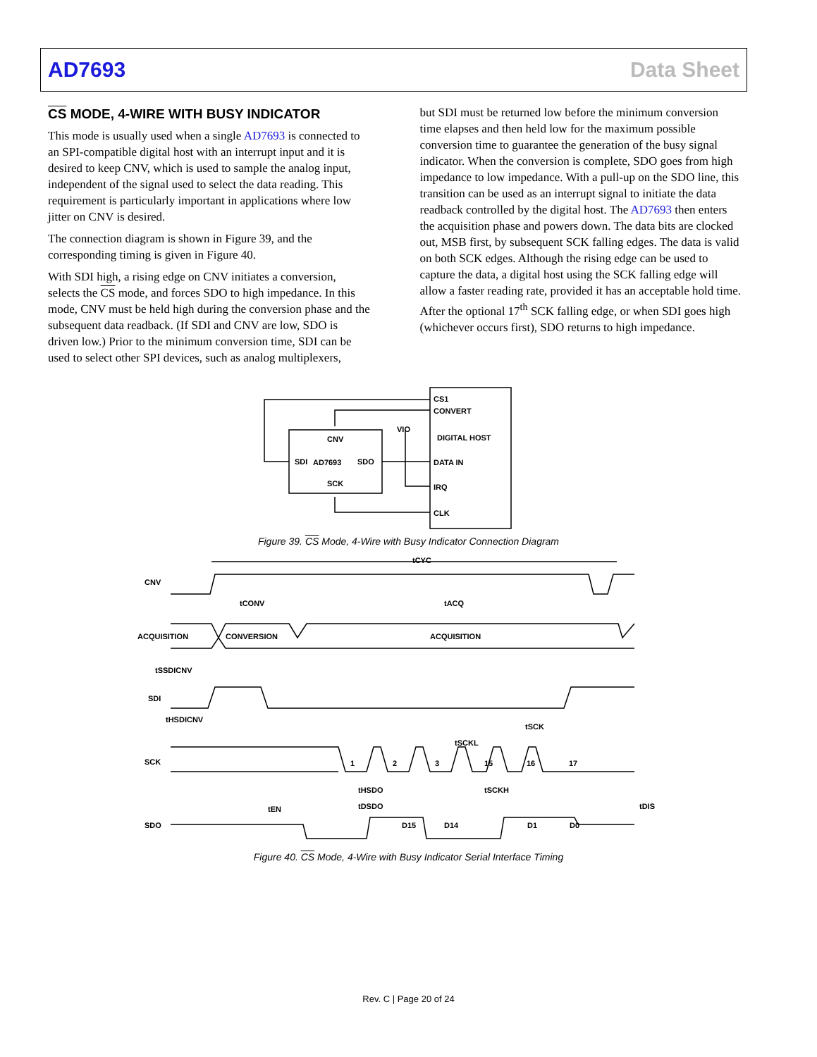AD7693 Data Sheet
CS MODE, 4-WIRE WITH BUSY INDICATOR
This mode is usually used when a single AD7693 is connected to an SPI-compatible digital host with an interrupt input and it is desired to keep CNV, which is used to sample the analog input, independent of the signal used to select the data reading. This requirement is particularly important in applications where low jitter on CNV is desired.
The connection diagram is shown in Figure 39, and the corresponding timing is given in Figure 40.
With SDI high, a rising edge on CNV initiates a conversion, selects the CS mode, and forces SDO to high impedance. In this mode, CNV must be held high during the conversion phase and the subsequent data readback. (If SDI and CNV are low, SDO is driven low.) Prior to the minimum conversion time, SDI can be used to select other SPI devices, such as analog multiplexers,
but SDI must be returned low before the minimum conversion time elapses and then held low for the maximum possible conversion time to guarantee the generation of the busy signal indicator. When the conversion is complete, SDO goes from high impedance to low impedance. With a pull-up on the SDO line, this transition can be used as an interrupt signal to initiate the data readback controlled by the digital host. The AD7693 then enters the acquisition phase and powers down. The data bits are clocked out, MSB first, by subsequent SCK falling edges. The data is valid on both SCK edges. Although the rising edge can be used to capture the data, a digital host using the SCK falling edge will allow a faster reading rate, provided it has an acceptable hold time. After the optional 17<sup>th</sup> SCK falling edge, or when SDI goes high (whichever occurs first), SDO returns to high impedance.
CS1
CONVERT
DIGITAL HOST
DATA IN
IRQ
CLK
CNV
SDI
AD7693
SDO
SCK
VIO
Figure 39. CS Mode, 4-Wire with Busy Indicator Connection Diagram
CNV
tCYC
tCONV
tACQ
ACQUISITION
CONVERSION
ACQUISITION
tSSDICNV
SDI
tHSDICNV
SCK
1
2
3
15
16
17
tSCK
tSCKL
tHSDO
tSCKH
tDSDO
tDIS
tEN
SDO
D15
D14
D1
D0
Figure 40. CS Mode, 4-Wire with Busy Indicator Serial Interface Timing
Rev. C | Page 20 of 24